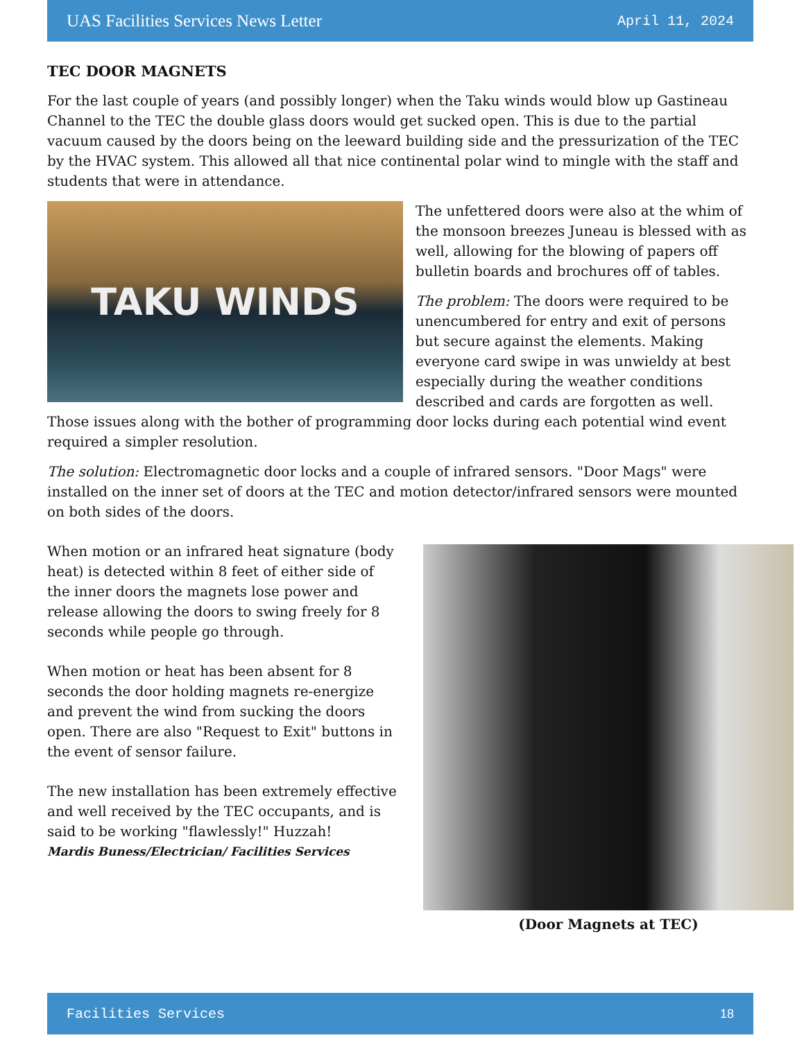UAS Facilities Services News Letter April 11, 2024
TEC DOOR MAGNETS
For the last couple of years (and possibly longer) when the Taku winds would blow up Gastineau Channel to the TEC the double glass doors would get sucked open. This is due to the partial vacuum caused by the doors being on the leeward building side and the pressurization of the TEC by the HVAC system. This allowed all that nice continental polar wind to mingle with the staff and students that were in attendance.
TAKU WINDS
The unfettered doors were also at the whim of the monsoon breezes Juneau is blessed with as well, allowing for the blowing of papers off bulletin boards and brochures off of tables.
The problem: The doors were required to be unencumbered for entry and exit of persons but secure against the elements. Making everyone card swipe in was unwieldy at best especially during the weather conditions described and cards are forgotten as well. Those issues along with the bother of programming door locks during each potential wind event required a simpler resolution.
The solution: Electromagnetic door locks and a couple of infrared sensors. "Door Mags" were installed on the inner set of doors at the TEC and motion detector/infrared sensors were mounted on both sides of the doors.
(Door Magnets at TEC)
When motion or an infrared heat signature (body heat) is detected within 8 feet of either side of the inner doors the magnets lose power and release allowing the doors to swing freely for 8 seconds while people go through.
When motion or heat has been absent for 8 seconds the door holding magnets re-energize and prevent the wind from sucking the doors open. There are also "Request to Exit" buttons in the event of sensor failure.
The new installation has been extremely effective and well received by the TEC occupants, and is said to be working "flawlessly!" Huzzah!
Mardis Buness/Electrician/ Facilities Services
Facilities Services 18